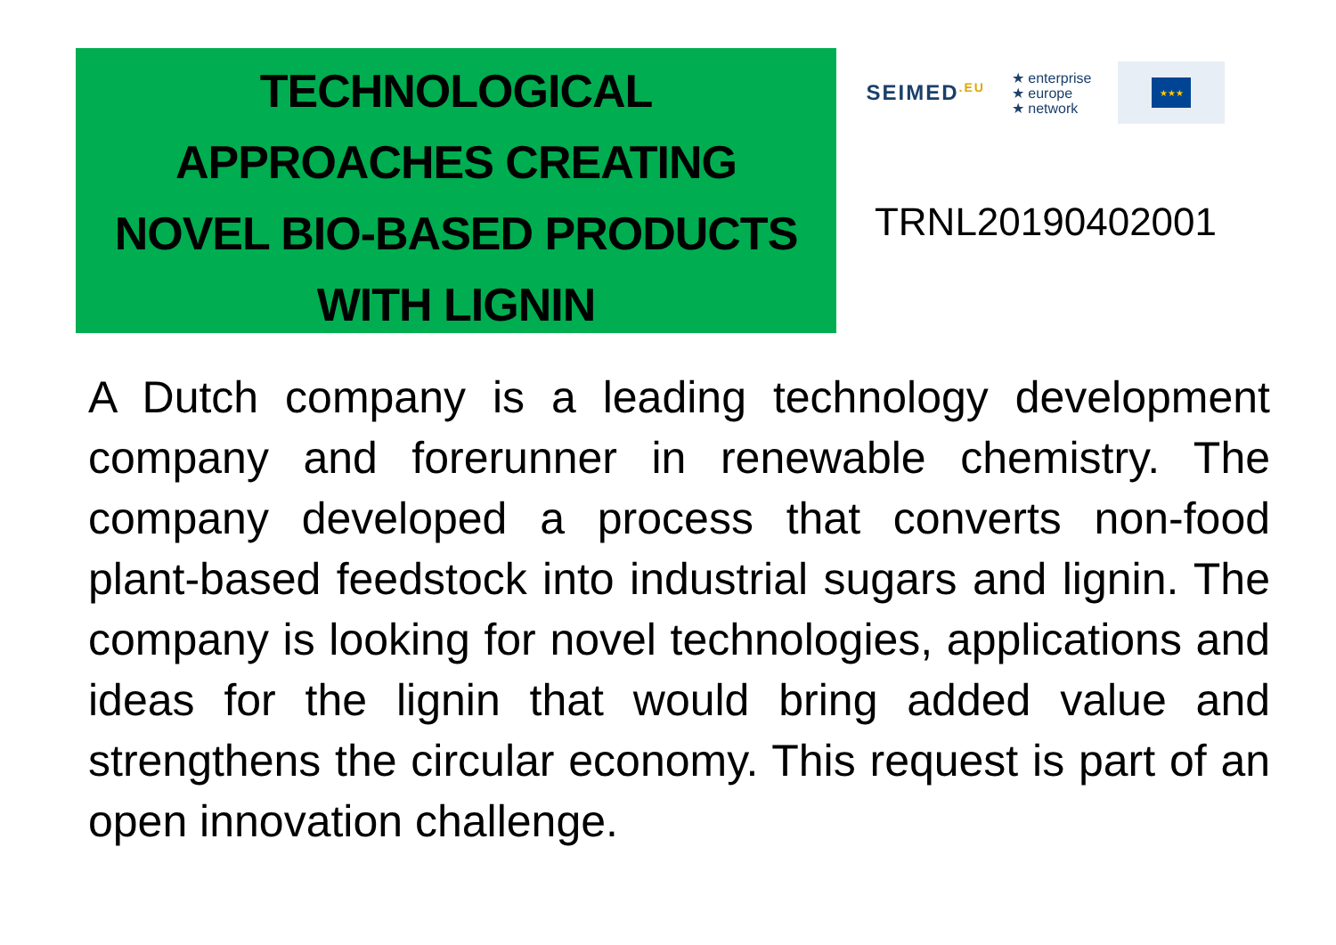TECHNOLOGICAL
APPROACHES CREATING
NOVEL BIO-BASED PRODUCTS
WITH LIGNIN
SEIMED<sup>.EU</sup> ★ enterprise
★ europe
★ network ★★★
TRNL20190402001
A Dutch company is a leading technology development company and forerunner in renewable chemistry. The company developed a process that converts non-food plant-based feedstock into industrial sugars and lignin. The company is looking for novel technologies, applications and ideas for the lignin that would bring added value and strengthens the circular economy. This request is part of an open innovation challenge.